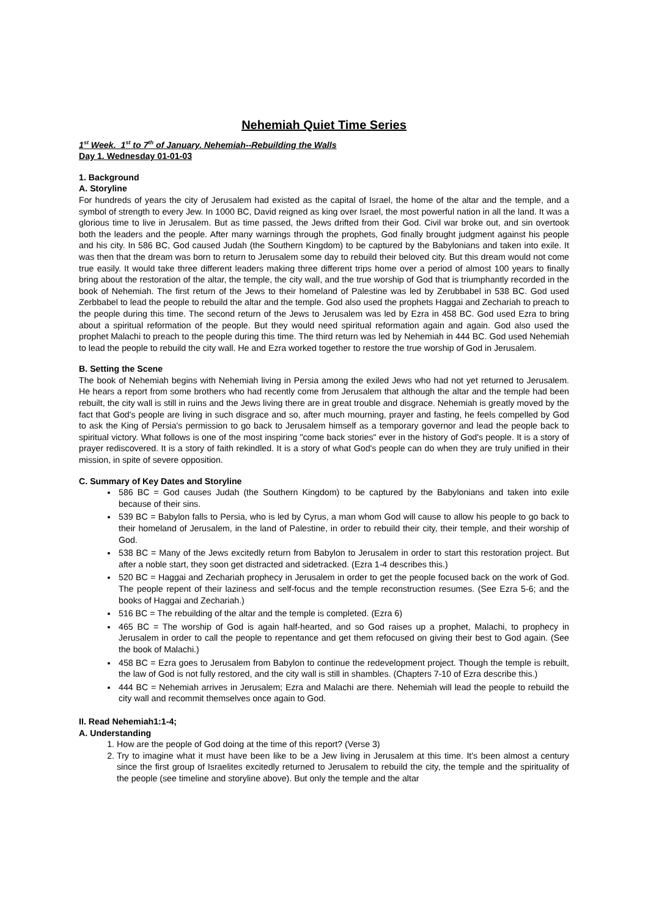Nehemiah Quiet Time Series
1<sup>st</sup> Week. 1<sup>st</sup> to 7<sup>th</sup> of January. Nehemiah--Rebuilding the Walls
Day 1. Wednesday 01-01-03
1. Background
A. Storyline
For hundreds of years the city of Jerusalem had existed as the capital of Israel, the home of the altar and the temple, and a symbol of strength to every Jew. In 1000 BC, David reigned as king over Israel, the most powerful nation in all the land. It was a glorious time to live in Jerusalem. But as time passed, the Jews drifted from their God. Civil war broke out, and sin overtook both the leaders and the people. After many warnings through the prophets, God finally brought judgment against his people and his city. In 586 BC, God caused Judah (the Southern Kingdom) to be captured by the Babylonians and taken into exile. It was then that the dream was born to return to Jerusalem some day to rebuild their beloved city. But this dream would not come true easily. It would take three different leaders making three different trips home over a period of almost 100 years to finally bring about the restoration of the altar, the temple, the city wall, and the true worship of God that is triumphantly recorded in the book of Nehemiah. The first return of the Jews to their homeland of Palestine was led by Zerubbabel in 538 BC. God used Zerbbabel to lead the people to rebuild the altar and the temple. God also used the prophets Haggai and Zechariah to preach to the people during this time. The second return of the Jews to Jerusalem was led by Ezra in 458 BC. God used Ezra to bring about a spiritual reformation of the people. But they would need spiritual reformation again and again. God also used the prophet Malachi to preach to the people during this time. The third return was led by Nehemiah in 444 BC. God used Nehemiah to lead the people to rebuild the city wall. He and Ezra worked together to restore the true worship of God in Jerusalem.
B. Setting the Scene
The book of Nehemiah begins with Nehemiah living in Persia among the exiled Jews who had not yet returned to Jerusalem. He hears a report from some brothers who had recently come from Jerusalem that although the altar and the temple had been rebuilt, the city wall is still in ruins and the Jews living there are in great trouble and disgrace. Nehemiah is greatly moved by the fact that God's people are living in such disgrace and so, after much mourning, prayer and fasting, he feels compelled by God to ask the King of Persia's permission to go back to Jerusalem himself as a temporary governor and lead the people back to spiritual victory. What follows is one of the most inspiring "come back stories" ever in the history of God's people. It is a story of prayer rediscovered. It is a story of faith rekindled. It is a story of what God's people can do when they are truly unified in their mission, in spite of severe opposition.
C. Summary of Key Dates and Storyline
586 BC = God causes Judah (the Southern Kingdom) to be captured by the Babylonians and taken into exile because of their sins.
539 BC = Babylon falls to Persia, who is led by Cyrus, a man whom God will cause to allow his people to go back to their homeland of Jerusalem, in the land of Palestine, in order to rebuild their city, their temple, and their worship of God.
538 BC = Many of the Jews excitedly return from Babylon to Jerusalem in order to start this restoration project. But after a noble start, they soon get distracted and sidetracked. (Ezra 1-4 describes this.)
520 BC = Haggai and Zechariah prophecy in Jerusalem in order to get the people focused back on the work of God. The people repent of their laziness and self-focus and the temple reconstruction resumes. (See Ezra 5-6; and the books of Haggai and Zechariah.)
516 BC = The rebuilding of the altar and the temple is completed. (Ezra 6)
465 BC = The worship of God is again half-hearted, and so God raises up a prophet, Malachi, to prophecy in Jerusalem in order to call the people to repentance and get them refocused on giving their best to God again. (See the book of Malachi.)
458 BC = Ezra goes to Jerusalem from Babylon to continue the redevelopment project. Though the temple is rebuilt, the law of God is not fully restored, and the city wall is still in shambles. (Chapters 7-10 of Ezra describe this.)
444 BC = Nehemiah arrives in Jerusalem; Ezra and Malachi are there. Nehemiah will lead the people to rebuild the city wall and recommit themselves once again to God.
II. Read Nehemiah1:1-4;
A. Understanding
1. How are the people of God doing at the time of this report? (Verse 3)
2. Try to imagine what it must have been like to be a Jew living in Jerusalem at this time. It's been almost a century since the first group of Israelites excitedly returned to Jerusalem to rebuild the city, the temple and the spirituality of the people (see timeline and storyline above). But only the temple and the altar